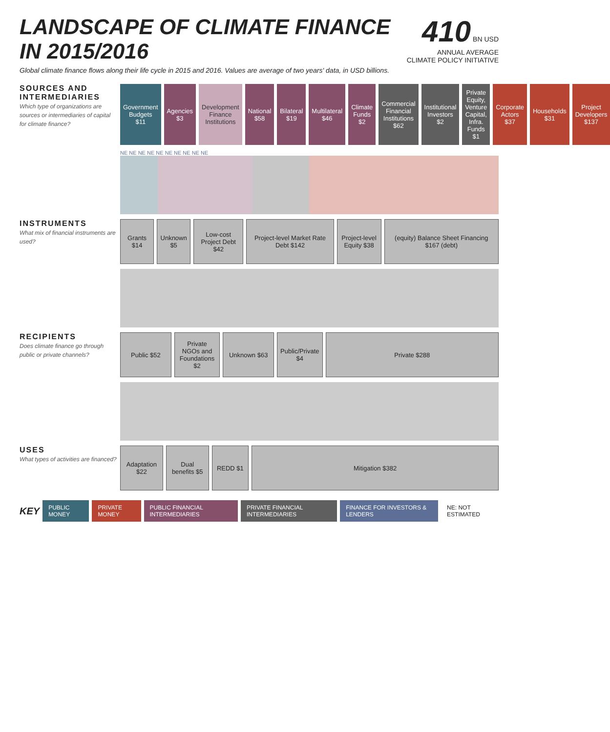LANDSCAPE OF CLIMATE FINANCE IN 2015/2016
Global climate finance flows along their life cycle in 2015 and 2016. Values are average of two years' data, in USD billions.
410 BN USD ANNUAL AVERAGE
CLIMATE POLICY INITIATIVE
SOURCES AND INTERMEDIARIES
Which type of organizations are sources or intermediaries of capital for climate finance?
Government Budgets $11 Agencies $3 Development Finance Institutions
National $58 Bilateral $19 Multilateral $46 Climate Funds $2 Commercial Financial Institutions $62
Institutional Investors $2 Private Equity, Venture Capital, Infra. Funds $1
Corporate Actors $37 Households $31 Project Developers $137
NE NE NE NE NE NE NE NE NE NE
INSTRUMENTS
What mix of financial instruments are used?
Grants $14 Unknown $5 Low-cost Project Debt $42 Project-level Market Rate Debt $142
Project-level Equity $38 (equity) Balance Sheet Financing $167 (debt)
RECIPIENTS
Does climate finance go through public or private channels?
Public $52 Private NGOs and Foundations $2
Unknown $63 Public/Private $4 Private $288
USES
What types of activities are financed?
Adaptation $22 Dual benefits $5 REDD $1 Mitigation $382
KEY PUBLIC MONEY PRIVATE MONEY PUBLIC FINANCIAL INTERMEDIARIES PRIVATE FINANCIAL INTERMEDIARIES FINANCE FOR INVESTORS & LENDERS NE: NOT ESTIMATED